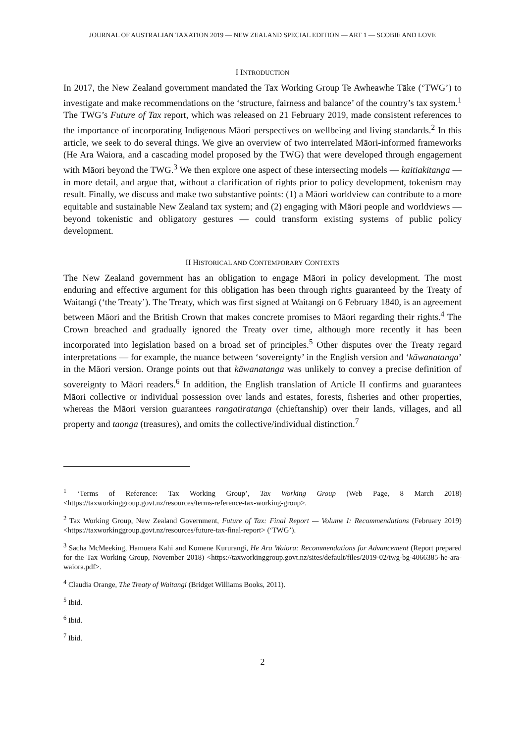JOURNAL OF AUSTRALIAN TAXATION 2019 — NEW ZEALAND SPECIAL EDITION — ART 1 — SCOBIE AND LOVE
I INTRODUCTION
In 2017, the New Zealand government mandated the Tax Working Group Te Awheawhe Tāke (‘TWG’) to investigate and make recommendations on the ‘structure, fairness and balance’ of the country’s tax system.<sup>1</sup> The TWG’s Future of Tax report, which was released on 21 February 2019, made consistent references to the importance of incorporating Indigenous Māori perspectives on wellbeing and living standards.<sup>2</sup> In this article, we seek to do several things. We give an overview of two interrelated Māori-informed frameworks (He Ara Waiora, and a cascading model proposed by the TWG) that were developed through engagement with Māori beyond the TWG.<sup>3</sup> We then explore one aspect of these intersecting models — kaitiakitanga — in more detail, and argue that, without a clarification of rights prior to policy development, tokenism may result. Finally, we discuss and make two substantive points: (1) a Māori worldview can contribute to a more equitable and sustainable New Zealand tax system; and (2) engaging with Māori people and worldviews — beyond tokenistic and obligatory gestures — could transform existing systems of public policy development.
II HISTORICAL AND CONTEMPORARY CONTEXTS
The New Zealand government has an obligation to engage Māori in policy development. The most enduring and effective argument for this obligation has been through rights guaranteed by the Treaty of Waitangi (‘the Treaty’). The Treaty, which was first signed at Waitangi on 6 February 1840, is an agreement between Māori and the British Crown that makes concrete promises to Māori regarding their rights.<sup>4</sup> The Crown breached and gradually ignored the Treaty over time, although more recently it has been incorporated into legislation based on a broad set of principles.<sup>5</sup> Other disputes over the Treaty regard interpretations — for example, the nuance between ‘sovereignty’ in the English version and ‘kāwanatanga’ in the Māori version. Orange points out that kāwanatanga was unlikely to convey a precise definition of sovereignty to Māori readers.<sup>6</sup> In addition, the English translation of Article II confirms and guarantees Māori collective or individual possession over lands and estates, forests, fisheries and other properties, whereas the Māori version guarantees rangatiratanga (chieftanship) over their lands, villages, and all property and taonga (treasures), and omits the collective/individual distinction.<sup>7</sup>
<sup>1</sup> ‘Terms of Reference: Tax Working Group’, Tax Working Group (Web Page, 8 March 2018) <https://taxworkinggroup.govt.nz/resources/terms-reference-tax-working-group>.
<sup>2</sup> Tax Working Group, New Zealand Government, Future of Tax: Final Report — Volume I: Recommendations (February 2019) <https://taxworkinggroup.govt.nz/resources/future-tax-final-report> (‘TWG’).
<sup>3</sup> Sacha McMeeking, Hamuera Kahi and Komene Kururangi, He Ara Waiora: Recommendations for Advancement (Report prepared for the Tax Working Group, November 2018) <https://taxworkinggroup.govt.nz/sites/default/files/2019-02/twg-bg-4066385-he-ara-waiora.pdf>.
<sup>4</sup> Claudia Orange, The Treaty of Waitangi (Bridget Williams Books, 2011).
<sup>5</sup> Ibid.
<sup>6</sup> Ibid.
<sup>7</sup> Ibid.
2